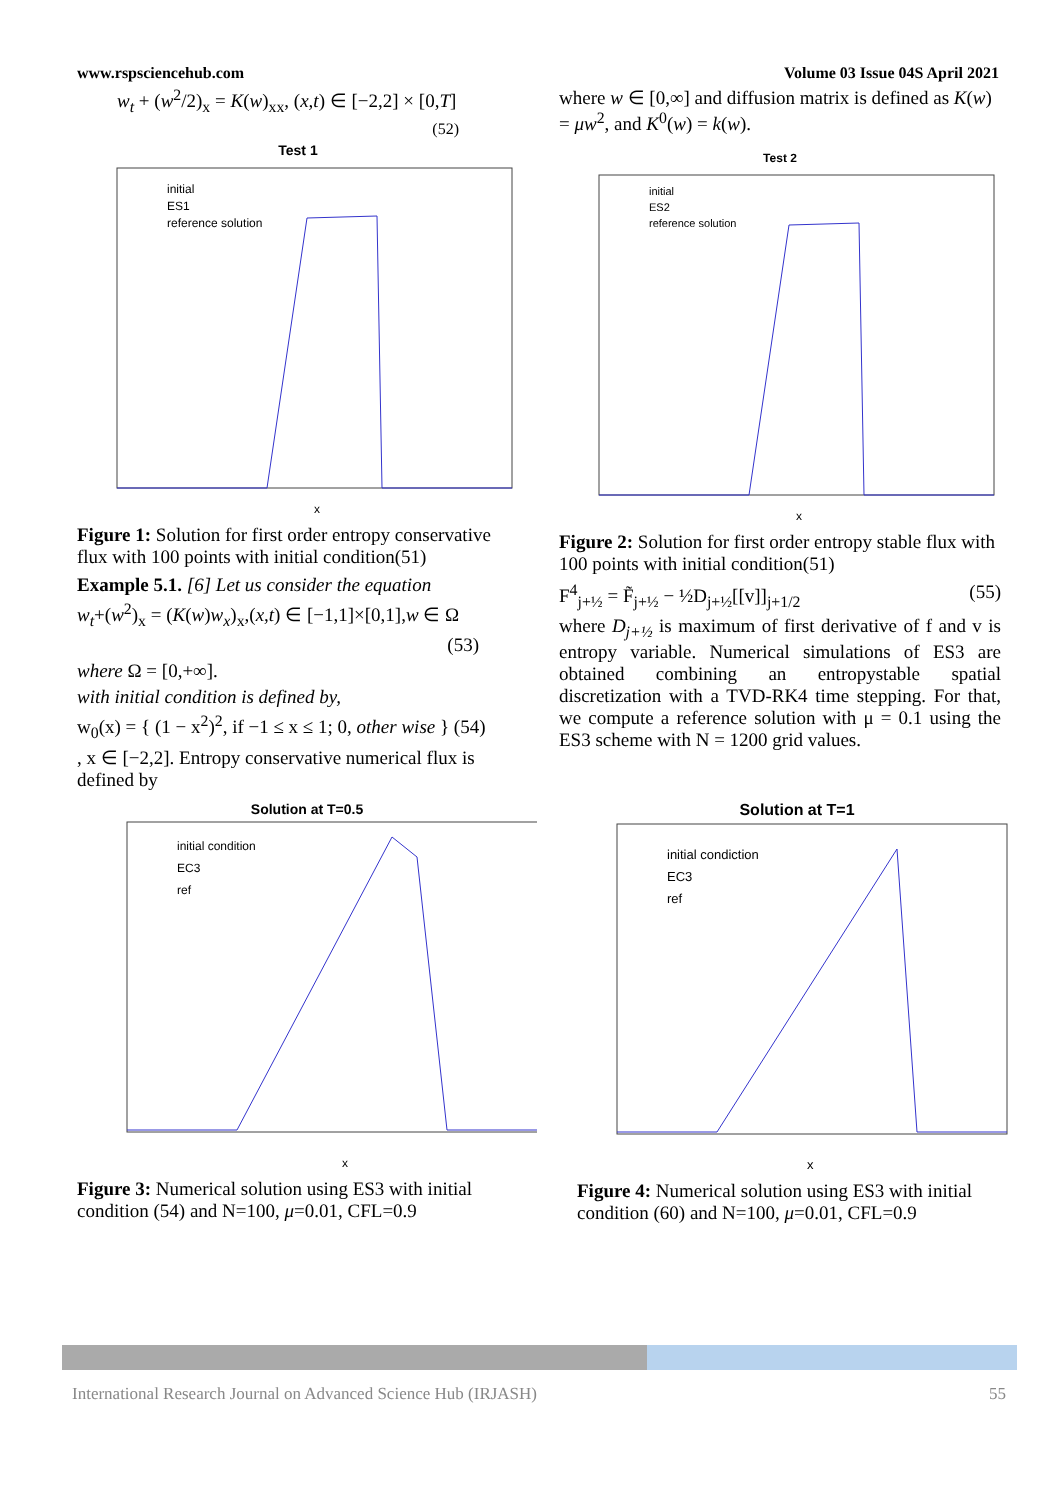www.rspsciencehub.com Volume 03 Issue 04S April 2021
w<sub>t</sub> + (w<sup>2</sup>/2)<sub>x</sub> = K(w)<sub>xx</sub>, (x,t) ∈ [−2,2] × [0,T]
(52)
Test 1
initial
ES1
reference solution
x
Figure 1: Solution for first order entropy conservative flux with 100 points with initial condition(51)
Example 5.1. [6] Let us consider the equation
w<sub>t</sub>+(w<sup>2</sup>)<sub>x</sub> = (K(w)w<sub>x</sub>)<sub>x</sub>,(x,t) ∈ [−1,1]×[0,1],w ∈ Ω
(53)
where Ω = [0,+∞].
with initial condition is defined by,
w<sub>0</sub>(x) = { (1 − x<sup>2</sup>)<sup>2</sup>, if −1 ≤ x ≤ 1; 0, other wise } (54)
, x ∈ [−2,2]. Entropy conservative numerical flux is defined by
where w ∈ [0,∞] and diffusion matrix is defined as K(w) = μw<sup>2</sup>, and K<sup>0</sup>(w) = k(w).
Test 2
initial
ES2
reference solution
x
Figure 2: Solution for first order entropy stable flux with 100 points with initial condition(51)
F<sup>4</sup><sub>j+½</sub> = F̃<sub>j+½</sub> − ½D<sub>j+½</sub>[[v]]<sub>j+1/2</sub> (55)
where D<sub>j+½</sub> is maximum of first derivative of f and v is entropy variable. Numerical simulations of ES3 are obtained combining an entropystable spatial discretization with a TVD-RK4 time stepping. For that, we compute a reference solution with μ = 0.1 using the ES3 scheme with N = 1200 grid values.
Solution at T=0.5
initial condition
EC3
ref
x
Figure 3: Numerical solution using ES3 with initial condition (54) and N=100, μ=0.01, CFL=0.9
Solution at T=1
initial condiction
EC3
ref
x
Figure 4: Numerical solution using ES3 with initial condition (60) and N=100, μ=0.01, CFL=0.9
International Research Journal on Advanced Science Hub (IRJASH) 55